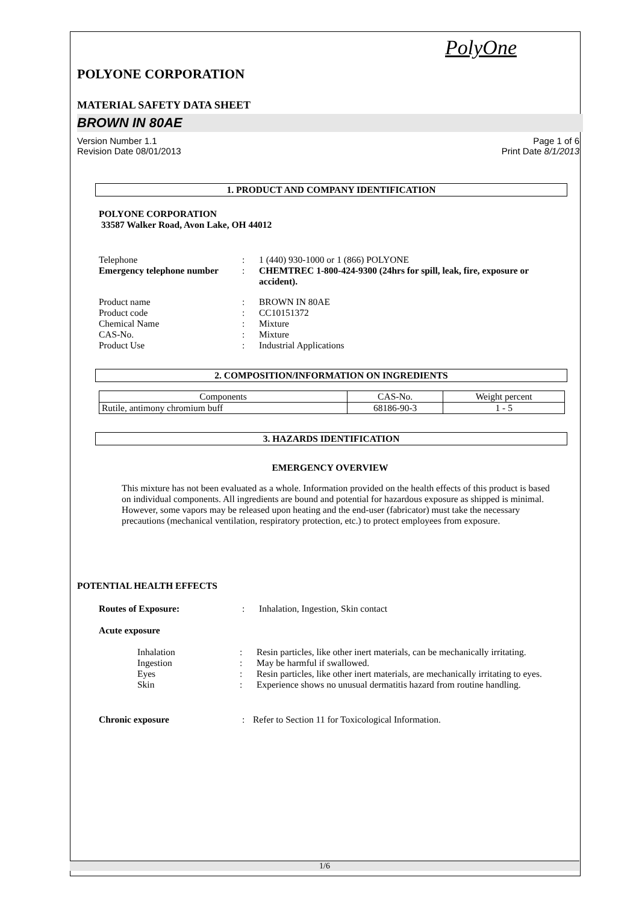PolyOne
POLYONE CORPORATION
MATERIAL SAFETY DATA SHEET
BROWN IN 80AE
Version Number 1.1
Revision Date 08/01/2013
Page 1 of 6
Print Date 8/1/2013
1. PRODUCT AND COMPANY IDENTIFICATION
POLYONE CORPORATION
33587 Walker Road, Avon Lake, OH 44012
Telephone
:
1 (440) 930-1000 or 1 (866) POLYONE
Emergency telephone number
:
CHEMTREC 1-800-424-9300 (24hrs for spill, leak, fire, exposure or accident).
Product name
:
BROWN IN 80AE
Product code
:
CC10151372
Chemical Name
:
Mixture
CAS-No.
:
Mixture
Product Use
:
Industrial Applications
2. COMPOSITION/INFORMATION ON INGREDIENTS
| Components | CAS-No. | Weight percent |
| --- | --- | --- |
| Rutile, antimony chromium buff | 68186-90-3 | 1 - 5 |
3. HAZARDS IDENTIFICATION
EMERGENCY OVERVIEW
This mixture has not been evaluated as a whole. Information provided on the health effects of this product is based on individual components. All ingredients are bound and potential for hazardous exposure as shipped is minimal. However, some vapors may be released upon heating and the end-user (fabricator) must take the necessary precautions (mechanical ventilation, respiratory protection, etc.) to protect employees from exposure.
POTENTIAL HEALTH EFFECTS
Routes of Exposure:
:
Inhalation, Ingestion, Skin contact
Acute exposure
Inhalation
:
Resin particles, like other inert materials, can be mechanically irritating.
Ingestion
:
May be harmful if swallowed.
Eyes
:
Resin particles, like other inert materials, are mechanically irritating to eyes.
Skin
:
Experience shows no unusual dermatitis hazard from routine handling.
Chronic exposure
:
Refer to Section 11 for Toxicological Information.
1/6